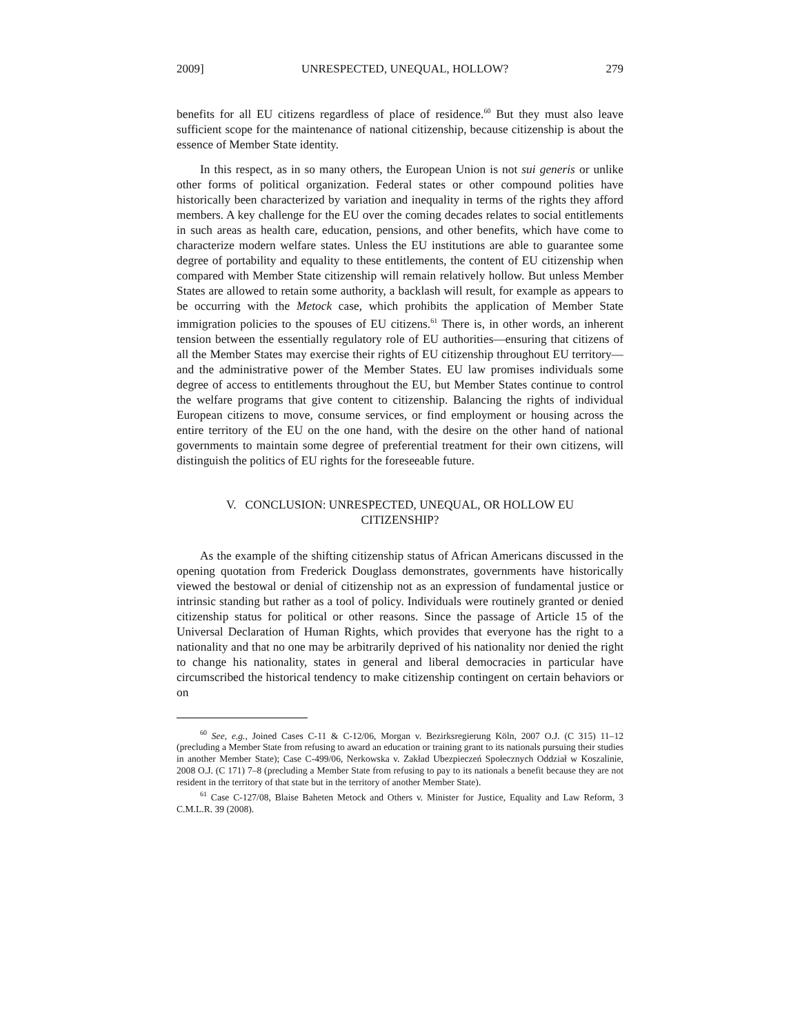2009] UNRESPECTED, UNEQUAL, HOLLOW? 279
benefits for all EU citizens regardless of place of residence.<sup>60</sup> But they must also leave sufficient scope for the maintenance of national citizenship, because citizenship is about the essence of Member State identity.
In this respect, as in so many others, the European Union is not sui generis or unlike other forms of political organization. Federal states or other compound polities have historically been characterized by variation and inequality in terms of the rights they afford members. A key challenge for the EU over the coming decades relates to social entitlements in such areas as health care, education, pensions, and other benefits, which have come to characterize modern welfare states. Unless the EU institutions are able to guarantee some degree of portability and equality to these entitlements, the content of EU citizenship when compared with Member State citizenship will remain relatively hollow. But unless Member States are allowed to retain some authority, a backlash will result, for example as appears to be occurring with the Metock case, which prohibits the application of Member State immigration policies to the spouses of EU citizens.<sup>61</sup> There is, in other words, an inherent tension between the essentially regulatory role of EU authorities—ensuring that citizens of all the Member States may exercise their rights of EU citizenship throughout EU territory—and the administrative power of the Member States. EU law promises individuals some degree of access to entitlements throughout the EU, but Member States continue to control the welfare programs that give content to citizenship. Balancing the rights of individual European citizens to move, consume services, or find employment or housing across the entire territory of the EU on the one hand, with the desire on the other hand of national governments to maintain some degree of preferential treatment for their own citizens, will distinguish the politics of EU rights for the foreseeable future.
V. CONCLUSION: UNRESPECTED, UNEQUAL, OR HOLLOW EU
CITIZENSHIP?
As the example of the shifting citizenship status of African Americans discussed in the opening quotation from Frederick Douglass demonstrates, governments have historically viewed the bestowal or denial of citizenship not as an expression of fundamental justice or intrinsic standing but rather as a tool of policy. Individuals were routinely granted or denied citizenship status for political or other reasons. Since the passage of Article 15 of the Universal Declaration of Human Rights, which provides that everyone has the right to a nationality and that no one may be arbitrarily deprived of his nationality nor denied the right to change his nationality, states in general and liberal democracies in particular have circumscribed the historical tendency to make citizenship contingent on certain behaviors or on
<sup>60</sup> See, e.g., Joined Cases C-11 & C-12/06, Morgan v. Bezirksregierung Köln, 2007 O.J. (C 315) 11–12 (precluding a Member State from refusing to award an education or training grant to its nationals pursuing their studies in another Member State); Case C-499/06, Nerkowska v. Zakład Ubezpieczeń Społecznych Oddział w Koszalinie, 2008 O.J. (C 171) 7–8 (precluding a Member State from refusing to pay to its nationals a benefit because they are not resident in the territory of that state but in the territory of another Member State).
<sup>61</sup> Case C-127/08, Blaise Baheten Metock and Others v. Minister for Justice, Equality and Law Reform, 3 C.M.L.R. 39 (2008).